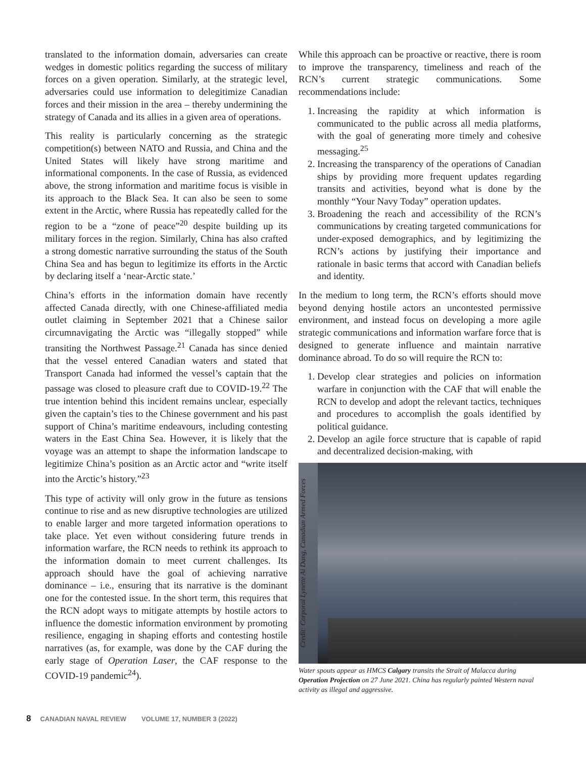translated to the information domain, adversaries can create wedges in domestic politics regarding the success of military forces on a given operation. Similarly, at the strategic level, adversaries could use information to delegitimize Canadian forces and their mission in the area – thereby undermining the strategy of Canada and its allies in a given area of operations.
This reality is particularly concerning as the strategic competition(s) between NATO and Russia, and China and the United States will likely have strong maritime and informational components. In the case of Russia, as evidenced above, the strong information and maritime focus is visible in its approach to the Black Sea. It can also be seen to some extent in the Arctic, where Russia has repeatedly called for the region to be a “zone of peace”<sup>20</sup> despite building up its military forces in the region. Similarly, China has also crafted a strong domestic narrative surrounding the status of the South China Sea and has begun to legitimize its efforts in the Arctic by declaring itself a ‘near-Arctic state.’
China’s efforts in the information domain have recently affected Canada directly, with one Chinese-affiliated media outlet claiming in September 2021 that a Chinese sailor circumnavigating the Arctic was “illegally stopped” while transiting the Northwest Passage.<sup>21</sup> Canada has since denied that the vessel entered Canadian waters and stated that Transport Canada had informed the vessel’s captain that the passage was closed to pleasure craft due to COVID-19.<sup>22</sup> The true intention behind this incident remains unclear, especially given the captain’s ties to the Chinese government and his past support of China’s maritime endeavours, including contesting waters in the East China Sea. However, it is likely that the voyage was an attempt to shape the information landscape to legitimize China’s position as an Arctic actor and “write itself into the Arctic’s history.”<sup>23</sup>
This type of activity will only grow in the future as tensions continue to rise and as new disruptive technologies are utilized to enable larger and more targeted information operations to take place. Yet even without considering future trends in information warfare, the RCN needs to rethink its approach to the information domain to meet current challenges. Its approach should have the goal of achieving narrative dominance – i.e., ensuring that its narrative is the dominant one for the contested issue. In the short term, this requires that the RCN adopt ways to mitigate attempts by hostile actors to influence the domestic information environment by promoting resilience, engaging in shaping efforts and contesting hostile narratives (as, for example, was done by the CAF during the early stage of Operation Laser, the CAF response to the COVID-19 pandemic<sup>24</sup>).
While this approach can be proactive or reactive, there is room to improve the transparency, timeliness and reach of the RCN’s current strategic communications. Some recommendations include:
1. Increasing the rapidity at which information is communicated to the public across all media platforms, with the goal of generating more timely and cohesive messaging.<sup>25</sup>
2. Increasing the transparency of the operations of Canadian ships by providing more frequent updates regarding transits and activities, beyond what is done by the monthly “Your Navy Today” operation updates.
3. Broadening the reach and accessibility of the RCN’s communications by creating targeted communications for under-exposed demographics, and by legitimizing the RCN’s actions by justifying their importance and rationale in basic terms that accord with Canadian beliefs and identity.
In the medium to long term, the RCN’s efforts should move beyond denying hostile actors an uncontested permissive environment, and instead focus on developing a more agile strategic communications and information warfare force that is designed to generate influence and maintain narrative dominance abroad. To do so will require the RCN to:
1. Develop clear strategies and policies on information warfare in conjunction with the CAF that will enable the RCN to develop and adopt the relevant tactics, techniques and procedures to accomplish the goals identified by political guidance.
2. Develop an agile force structure that is capable of rapid and decentralized decision-making, with
Credit: Corporal Lynette Ai Dang, Canadian Armed Forces
Water spouts appear as HMCS Calgary transits the Strait of Malacca during Operation Projection on 27 June 2021. China has regularly painted Western naval activity as illegal and aggressive.
8 CANADIAN NAVAL REVIEW VOLUME 17, NUMBER 3 (2022)